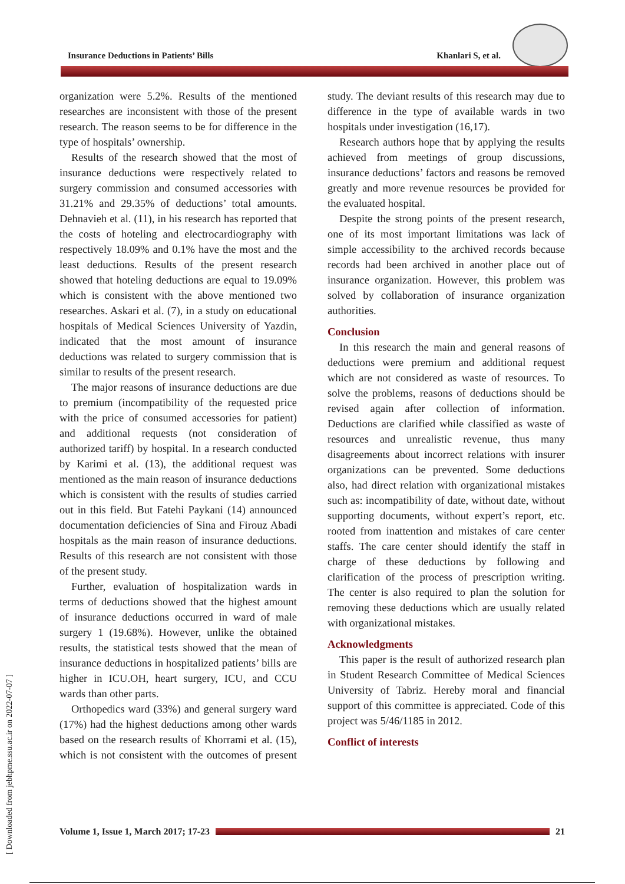Insurance Deductions in Patients’ Bills Khanlari S, et al.
[ Downloaded from jebhpme.ssu.ac.ir on 2022-07-07 ]
organization were 5.2%. Results of the mentioned researches are inconsistent with those of the present research. The reason seems to be for difference in the type of hospitals’ ownership.
Results of the research showed that the most of insurance deductions were respectively related to surgery commission and consumed accessories with 31.21% and 29.35% of deductions’ total amounts. Dehnavieh et al. (11), in his research has reported that the costs of hoteling and electrocardiography with respectively 18.09% and 0.1% have the most and the least deductions. Results of the present research showed that hoteling deductions are equal to 19.09% which is consistent with the above mentioned two researches. Askari et al. (7), in a study on educational hospitals of Medical Sciences University of Yazdin, indicated that the most amount of insurance deductions was related to surgery commission that is similar to results of the present research.
The major reasons of insurance deductions are due to premium (incompatibility of the requested price with the price of consumed accessories for patient) and additional requests (not consideration of authorized tariff) by hospital. In a research conducted by Karimi et al. (13), the additional request was mentioned as the main reason of insurance deductions which is consistent with the results of studies carried out in this field. But Fatehi Paykani (14) announced documentation deficiencies of Sina and Firouz Abadi hospitals as the main reason of insurance deductions. Results of this research are not consistent with those of the present study.
Further, evaluation of hospitalization wards in terms of deductions showed that the highest amount of insurance deductions occurred in ward of male surgery 1 (19.68%). However, unlike the obtained results, the statistical tests showed that the mean of insurance deductions in hospitalized patients’ bills are higher in ICU.OH, heart surgery, ICU, and CCU wards than other parts.
Orthopedics ward (33%) and general surgery ward (17%) had the highest deductions among other wards based on the research results of Khorrami et al. (15), which is not consistent with the outcomes of present study. The deviant results of this research may due to difference in the type of available wards in two hospitals under investigation (16,17).
Research authors hope that by applying the results achieved from meetings of group discussions, insurance deductions’ factors and reasons be removed greatly and more revenue resources be provided for the evaluated hospital.
Despite the strong points of the present research, one of its most important limitations was lack of simple accessibility to the archived records because records had been archived in another place out of insurance organization. However, this problem was solved by collaboration of insurance organization authorities.
Conclusion
In this research the main and general reasons of deductions were premium and additional request which are not considered as waste of resources. To solve the problems, reasons of deductions should be revised again after collection of information. Deductions are clarified while classified as waste of resources and unrealistic revenue, thus many disagreements about incorrect relations with insurer organizations can be prevented. Some deductions also, had direct relation with organizational mistakes such as: incompatibility of date, without date, without supporting documents, without expert’s report, etc. rooted from inattention and mistakes of care center staffs. The care center should identify the staff in charge of these deductions by following and clarification of the process of prescription writing. The center is also required to plan the solution for removing these deductions which are usually related with organizational mistakes.
Acknowledgments
This paper is the result of authorized research plan in Student Research Committee of Medical Sciences University of Tabriz. Hereby moral and financial support of this committee is appreciated. Code of this project was 5/46/1185 in 2012.
Conflict of interests
Volume 1, Issue 1, March 2017; 17-23 21